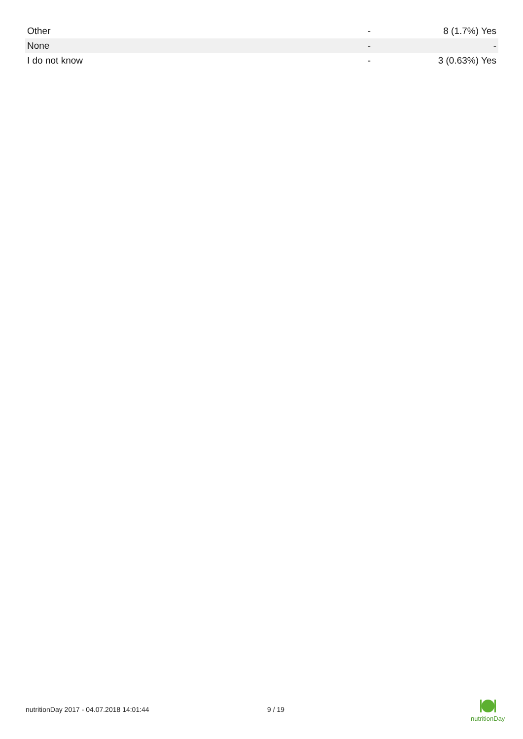| Other | - | 8 (1.7%) Yes |
| None | - | - |
| I do not know | - | 3 (0.63%) Yes |
nutritionDay 2017 - 04.07.2018 14:01:44 9 / 19
nutritionDay